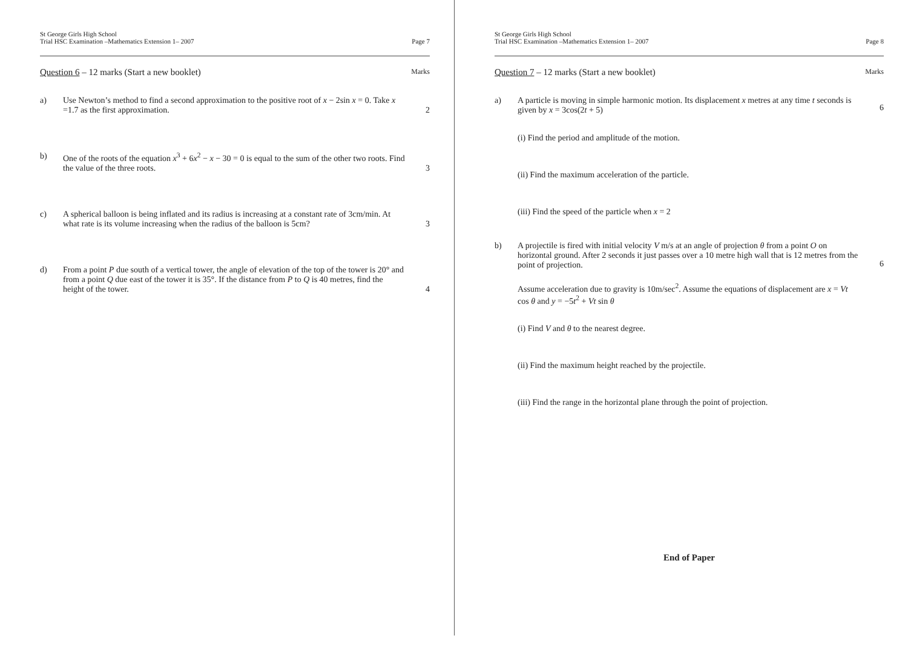St George Girls High School
Trial HSC Examination –Mathematics Extension 1– 2007
Page 7
Question 6 – 12 marks (Start a new booklet)
Marks
a) Use Newton’s method to find a second approximation to the positive root of x − 2sin x = 0. Take x =1.7 as the first approximation.
2
b) One of the roots of the equation x<sup>3</sup> + 6x<sup>2</sup> − x − 30 = 0 is equal to the sum of the other two roots. Find the value of the three roots.
3
c) A spherical balloon is being inflated and its radius is increasing at a constant rate of 3cm/min. At what rate is its volume increasing when the radius of the balloon is 5cm?
3
d) From a point P due south of a vertical tower, the angle of elevation of the top of the tower is 20° and from a point Q due east of the tower it is 35°. If the distance from P to Q is 40 metres, find the height of the tower.
4
St George Girls High School
Trial HSC Examination –Mathematics Extension 1– 2007
Page 8
Question 7 – 12 marks (Start a new booklet)
Marks
a) A particle is moving in simple harmonic motion. Its displacement x metres at any time t seconds is given by x = 3cos(2t + 5)
(i) Find the period and amplitude of the motion.
(ii) Find the maximum acceleration of the particle.
(iii) Find the speed of the particle when x = 2
6
b) A projectile is fired with initial velocity V m/s at an angle of projection θ from a point O on horizontal ground. After 2 seconds it just passes over a 10 metre high wall that is 12 metres from the point of projection.
Assume acceleration due to gravity is 10m/sec<sup>2</sup>. Assume the equations of displacement are x = Vt cos θ and y = −5t<sup>2</sup> + Vt sin θ
(i) Find V and θ to the nearest degree.
(ii) Find the maximum height reached by the projectile.
(iii) Find the range in the horizontal plane through the point of projection.
6
End of Paper